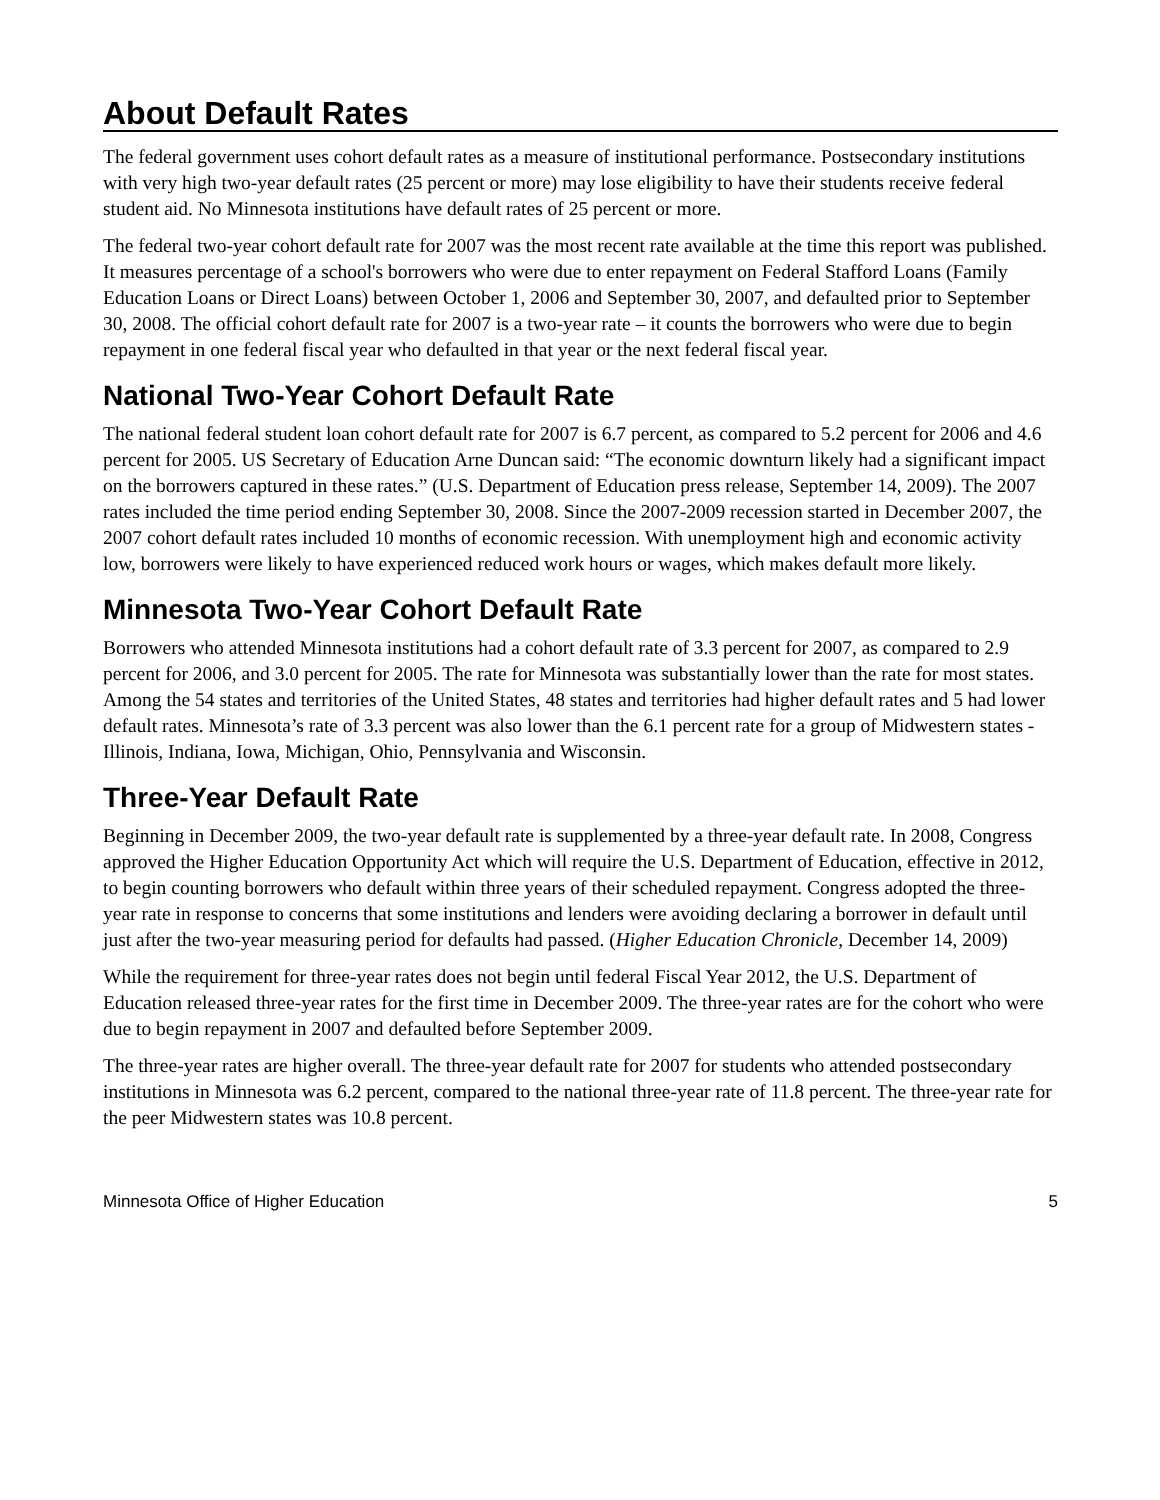About Default Rates
The federal government uses cohort default rates as a measure of institutional performance. Postsecondary institutions with very high two-year default rates (25 percent or more) may lose eligibility to have their students receive federal student aid. No Minnesota institutions have default rates of 25 percent or more.
The federal two-year cohort default rate for 2007 was the most recent rate available at the time this report was published. It measures percentage of a school's borrowers who were due to enter repayment on Federal Stafford Loans (Family Education Loans or Direct Loans) between October 1, 2006 and September 30, 2007, and defaulted prior to September 30, 2008. The official cohort default rate for 2007 is a two-year rate – it counts the borrowers who were due to begin repayment in one federal fiscal year who defaulted in that year or the next federal fiscal year.
National Two-Year Cohort Default Rate
The national federal student loan cohort default rate for 2007 is 6.7 percent, as compared to 5.2 percent for 2006 and 4.6 percent for 2005. US Secretary of Education Arne Duncan said: “The economic downturn likely had a significant impact on the borrowers captured in these rates.” (U.S. Department of Education press release, September 14, 2009). The 2007 rates included the time period ending September 30, 2008. Since the 2007-2009 recession started in December 2007, the 2007 cohort default rates included 10 months of economic recession. With unemployment high and economic activity low, borrowers were likely to have experienced reduced work hours or wages, which makes default more likely.
Minnesota Two-Year Cohort Default Rate
Borrowers who attended Minnesota institutions had a cohort default rate of 3.3 percent for 2007, as compared to 2.9 percent for 2006, and 3.0 percent for 2005. The rate for Minnesota was substantially lower than the rate for most states. Among the 54 states and territories of the United States, 48 states and territories had higher default rates and 5 had lower default rates. Minnesota’s rate of 3.3 percent was also lower than the 6.1 percent rate for a group of Midwestern states - Illinois, Indiana, Iowa, Michigan, Ohio, Pennsylvania and Wisconsin.
Three-Year Default Rate
Beginning in December 2009, the two-year default rate is supplemented by a three-year default rate. In 2008, Congress approved the Higher Education Opportunity Act which will require the U.S. Department of Education, effective in 2012, to begin counting borrowers who default within three years of their scheduled repayment. Congress adopted the three-year rate in response to concerns that some institutions and lenders were avoiding declaring a borrower in default until just after the two-year measuring period for defaults had passed. (Higher Education Chronicle, December 14, 2009)
While the requirement for three-year rates does not begin until federal Fiscal Year 2012, the U.S. Department of Education released three-year rates for the first time in December 2009. The three-year rates are for the cohort who were due to begin repayment in 2007 and defaulted before September 2009.
The three-year rates are higher overall. The three-year default rate for 2007 for students who attended postsecondary institutions in Minnesota was 6.2 percent, compared to the national three-year rate of 11.8 percent. The three-year rate for the peer Midwestern states was 10.8 percent.
Minnesota Office of Higher Education 5